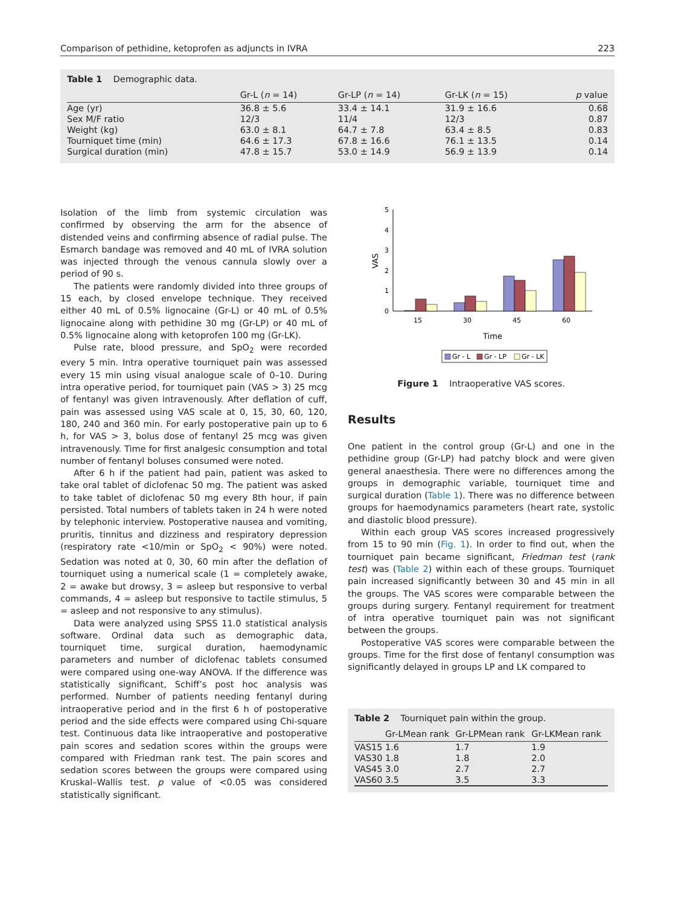Comparison of pethidine, ketoprofen as adjuncts in IVRA 223
Table 1 Demographic data.
| | Gr-L ( n = 14) | Gr-LP ( n = 14) | Gr-LK ( n = 15) | p value |
| --- | --- | --- | --- | --- |
| Age (yr) | 36.8 ± 5.6 | 33.4 ± 14.1 | 31.9 ± 16.6 | 0.68 |
| Sex M/F ratio | 12/3 | 11/4 | 12/3 | 0.87 |
| Weight (kg) | 63.0 ± 8.1 | 64.7 ± 7.8 | 63.4 ± 8.5 | 0.83 |
| Tourniquet time (min) | 64.6 ± 17.3 | 67.8 ± 16.6 | 76.1 ± 13.5 | 0.14 |
| Surgical duration (min) | 47.8 ± 15.7 | 53.0 ± 14.9 | 56.9 ± 13.9 | 0.14 |
Isolation of the limb from systemic circulation was confirmed by observing the arm for the absence of distended veins and confirming absence of radial pulse. The Esmarch bandage was removed and 40 mL of IVRA solution was injected through the venous cannula slowly over a period of 90 s.
The patients were randomly divided into three groups of 15 each, by closed envelope technique. They received either 40 mL of 0.5% lignocaine (Gr-L) or 40 mL of 0.5% lignocaine along with pethidine 30 mg (Gr-LP) or 40 mL of 0.5% lignocaine along with ketoprofen 100 mg (Gr-LK).
Pulse rate, blood pressure, and SpO<sub>2</sub> were recorded every 5 min. Intra operative tourniquet pain was assessed every 15 min using visual analogue scale of 0–10. During intra operative period, for tourniquet pain (VAS > 3) 25 mcg of fentanyl was given intravenously. After deflation of cuff, pain was assessed using VAS scale at 0, 15, 30, 60, 120, 180, 240 and 360 min. For early postoperative pain up to 6 h, for VAS > 3, bolus dose of fentanyl 25 mcg was given intravenously. Time for first analgesic consumption and total number of fentanyl boluses consumed were noted.
After 6 h if the patient had pain, patient was asked to take oral tablet of diclofenac 50 mg. The patient was asked to take tablet of diclofenac 50 mg every 8th hour, if pain persisted. Total numbers of tablets taken in 24 h were noted by telephonic interview. Postoperative nausea and vomiting, pruritis, tinnitus and dizziness and respiratory depression (respiratory rate <10/min or SpO<sub>2</sub> < 90%) were noted. Sedation was noted at 0, 30, 60 min after the deflation of tourniquet using a numerical scale (1 = completely awake, 2 = awake but drowsy, 3 = asleep but responsive to verbal commands, 4 = asleep but responsive to tactile stimulus, 5 = asleep and not responsive to any stimulus).
Data were analyzed using SPSS 11.0 statistical analysis software. Ordinal data such as demographic data, tourniquet time, surgical duration, haemodynamic parameters and number of diclofenac tablets consumed were compared using one-way ANOVA. If the difference was statistically significant, Schiff’s post hoc analysis was performed. Number of patients needing fentanyl during intraoperative period and in the first 6 h of postoperative period and the side effects were compared using Chi-square test. Continuous data like intraoperative and postoperative pain scores and sedation scores within the groups were compared with Friedman rank test. The pain scores and sedation scores between the groups were compared using Kruskal–Wallis test. p value of <0.05 was considered statistically significant.
0
1
2
3
4
5
VAS
15
30
45
60
Time
Gr - L
Gr - LP
Gr - LK
Figure 1 Intraoperative VAS scores.
Results
One patient in the control group (Gr-L) and one in the pethidine group (Gr-LP) had patchy block and were given general anaesthesia. There were no differences among the groups in demographic variable, tourniquet time and surgical duration (Table 1). There was no difference between groups for haemodynamics parameters (heart rate, systolic and diastolic blood pressure).
Within each group VAS scores increased progressively from 15 to 90 min (Fig. 1). In order to find out, when the tourniquet pain became significant, Friedman test (rank test) was (Table 2) within each of these groups. Tourniquet pain increased significantly between 30 and 45 min in all the groups. The VAS scores were comparable between the groups during surgery. Fentanyl requirement for treatment of intra operative tourniquet pain was not significant between the groups.
Postoperative VAS scores were comparable between the groups. Time for the first dose of fentanyl consumption was significantly delayed in groups LP and LK compared to
Table 2 Tourniquet pain within the group.
| | Gr-LMean rank | Gr-LPMean rank | Gr-LKMean rank |
| --- | --- | --- | --- |
| VAS15 | 1.6 | 1.7 | 1.9 |
| VAS30 | 1.8 | 1.8 | 2.0 |
| VAS45 | 3.0 | 2.7 | 2.7 |
| VAS60 | 3.5 | 3.5 | 3.3 |